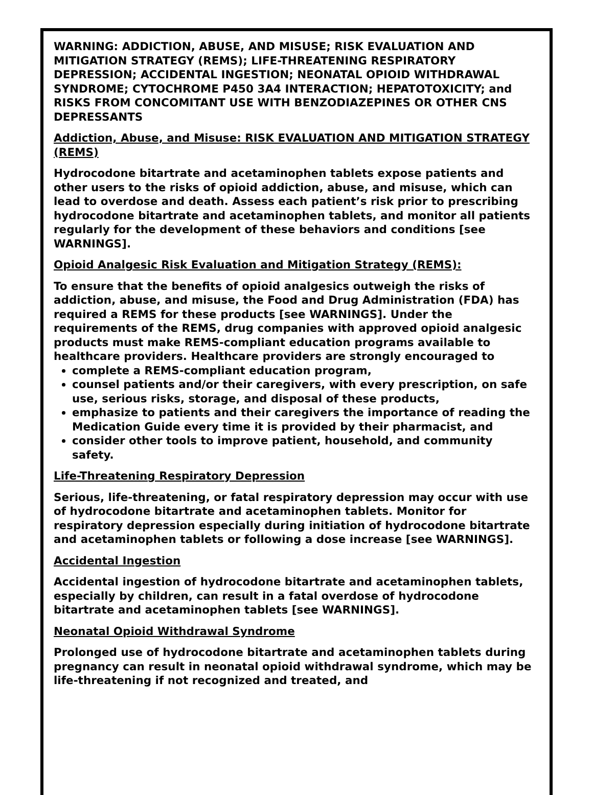WARNING: ADDICTION, ABUSE, AND MISUSE; RISK EVALUATION AND MITIGATION STRATEGY (REMS); LIFE-THREATENING RESPIRATORY DEPRESSION; ACCIDENTAL INGESTION; NEONATAL OPIOID WITHDRAWAL SYNDROME; CYTOCHROME P450 3A4 INTERACTION; HEPATOTOXICITY; and RISKS FROM CONCOMITANT USE WITH BENZODIAZEPINES OR OTHER CNS DEPRESSANTS
Addiction, Abuse, and Misuse: RISK EVALUATION AND MITIGATION STRATEGY (REMS)
Hydrocodone bitartrate and acetaminophen tablets expose patients and other users to the risks of opioid addiction, abuse, and misuse, which can lead to overdose and death. Assess each patient’s risk prior to prescribing hydrocodone bitartrate and acetaminophen tablets, and monitor all patients regularly for the development of these behaviors and conditions [see WARNINGS].
Opioid Analgesic Risk Evaluation and Mitigation Strategy (REMS):
To ensure that the benefits of opioid analgesics outweigh the risks of addiction, abuse, and misuse, the Food and Drug Administration (FDA) has required a REMS for these products [see WARNINGS]. Under the requirements of the REMS, drug companies with approved opioid analgesic products must make REMS-compliant education programs available to healthcare providers. Healthcare providers are strongly encouraged to
complete a REMS-compliant education program,
counsel patients and/or their caregivers, with every prescription, on safe use, serious risks, storage, and disposal of these products,
emphasize to patients and their caregivers the importance of reading the Medication Guide every time it is provided by their pharmacist, and
consider other tools to improve patient, household, and community safety.
Life-Threatening Respiratory Depression
Serious, life-threatening, or fatal respiratory depression may occur with use of hydrocodone bitartrate and acetaminophen tablets. Monitor for respiratory depression especially during initiation of hydrocodone bitartrate and acetaminophen tablets or following a dose increase [see WARNINGS].
Accidental Ingestion
Accidental ingestion of hydrocodone bitartrate and acetaminophen tablets, especially by children, can result in a fatal overdose of hydrocodone bitartrate and acetaminophen tablets [see WARNINGS].
Neonatal Opioid Withdrawal Syndrome
Prolonged use of hydrocodone bitartrate and acetaminophen tablets during pregnancy can result in neonatal opioid withdrawal syndrome, which may be life-threatening if not recognized and treated, and